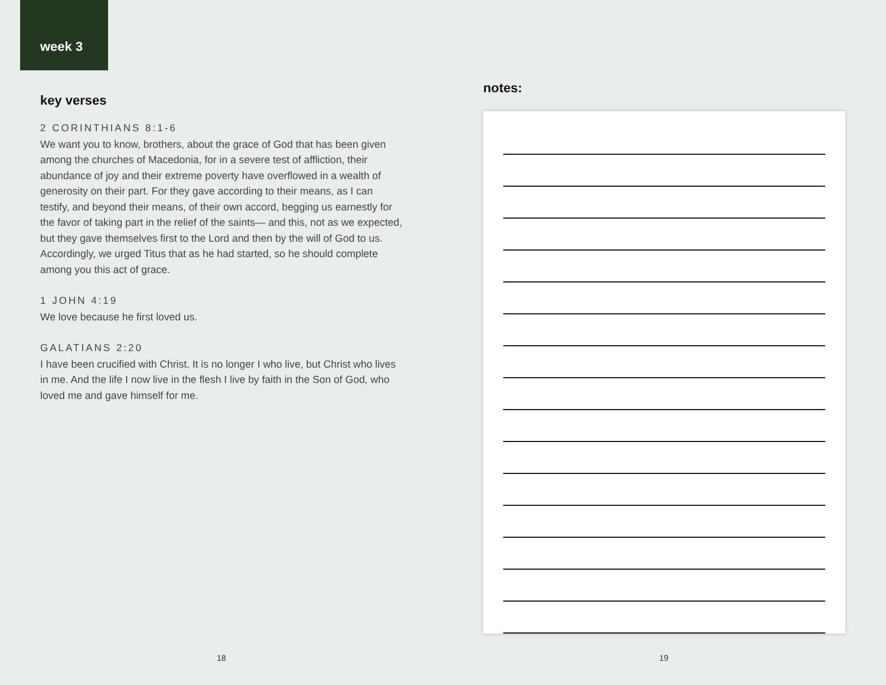week 3
key verses
2 CORINTHIANS 8:1-6
We want you to know, brothers, about the grace of God that has been given among the churches of Macedonia, for in a severe test of affliction, their abundance of joy and their extreme poverty have overflowed in a wealth of generosity on their part. For they gave according to their means, as I can testify, and beyond their means, of their own accord, begging us earnestly for the favor of taking part in the relief of the saints— and this, not as we expected, but they gave themselves first to the Lord and then by the will of God to us. Accordingly, we urged Titus that as he had started, so he should complete among you this act of grace.
1 JOHN 4:19
We love because he first loved us.
GALATIANS 2:20
I have been crucified with Christ. It is no longer I who live, but Christ who lives in me. And the life I now live in the flesh I live by faith in the Son of God, who loved me and gave himself for me.
18
notes:
19